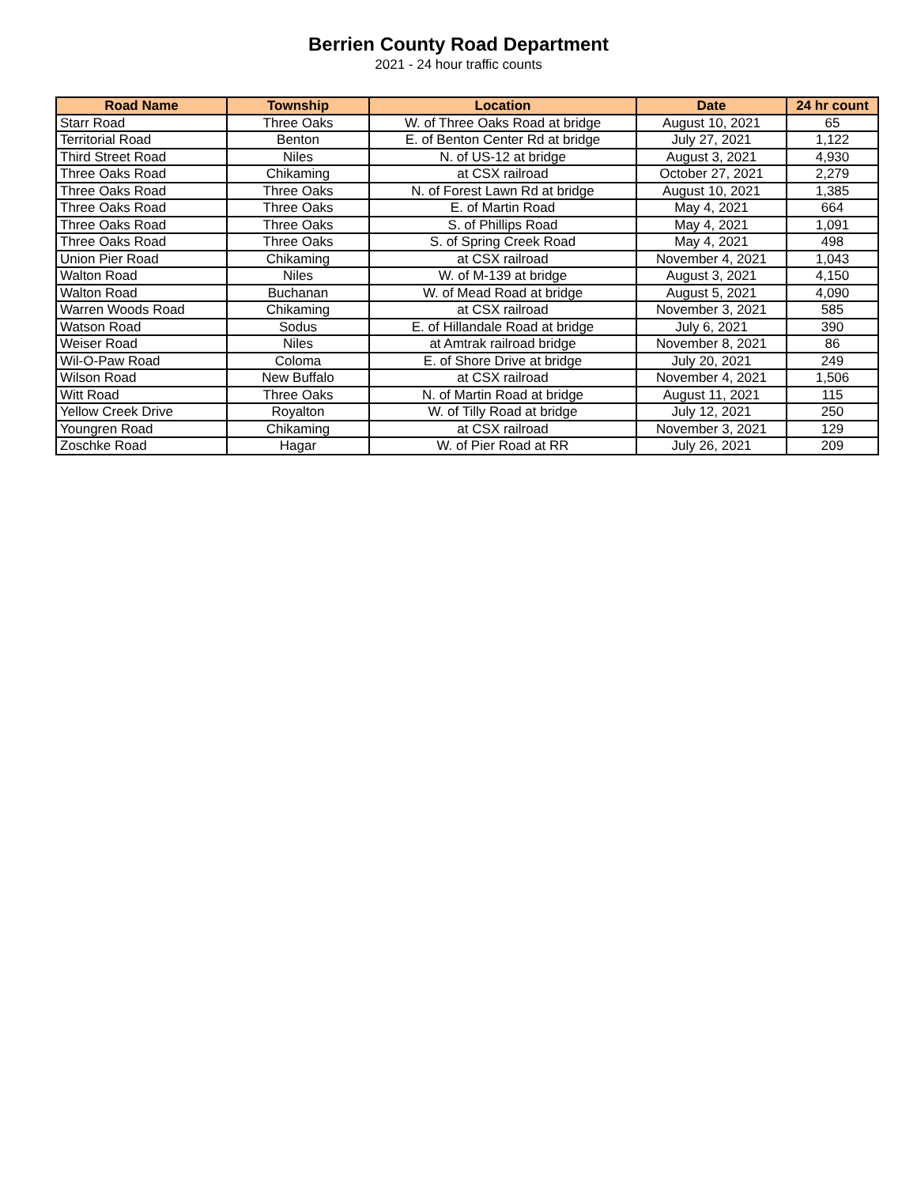Berrien County Road Department
2021 - 24 hour traffic counts
| Road Name | Township | Location | Date | 24 hr count |
| --- | --- | --- | --- | --- |
| Starr Road | Three Oaks | W. of Three Oaks Road at bridge | August 10, 2021 | 65 |
| Territorial Road | Benton | E. of Benton Center Rd at bridge | July 27, 2021 | 1,122 |
| Third Street Road | Niles | N. of US-12 at bridge | August 3, 2021 | 4,930 |
| Three Oaks Road | Chikaming | at CSX railroad | October 27, 2021 | 2,279 |
| Three Oaks Road | Three Oaks | N. of Forest Lawn Rd at bridge | August 10, 2021 | 1,385 |
| Three Oaks Road | Three Oaks | E. of Martin Road | May 4, 2021 | 664 |
| Three Oaks Road | Three Oaks | S. of Phillips Road | May 4, 2021 | 1,091 |
| Three Oaks Road | Three Oaks | S. of Spring Creek Road | May 4, 2021 | 498 |
| Union Pier Road | Chikaming | at CSX railroad | November 4, 2021 | 1,043 |
| Walton Road | Niles | W. of M-139 at bridge | August 3, 2021 | 4,150 |
| Walton Road | Buchanan | W. of Mead Road at bridge | August 5, 2021 | 4,090 |
| Warren Woods Road | Chikaming | at CSX railroad | November 3, 2021 | 585 |
| Watson Road | Sodus | E. of Hillandale Road at bridge | July 6, 2021 | 390 |
| Weiser Road | Niles | at Amtrak railroad bridge | November 8, 2021 | 86 |
| Wil-O-Paw Road | Coloma | E. of Shore Drive at bridge | July 20, 2021 | 249 |
| Wilson Road | New Buffalo | at CSX railroad | November 4, 2021 | 1,506 |
| Witt Road | Three Oaks | N. of Martin Road at bridge | August 11, 2021 | 115 |
| Yellow Creek Drive | Royalton | W. of Tilly Road at bridge | July 12, 2021 | 250 |
| Youngren Road | Chikaming | at CSX railroad | November 3, 2021 | 129 |
| Zoschke Road | Hagar | W. of Pier Road at RR | July 26, 2021 | 209 |